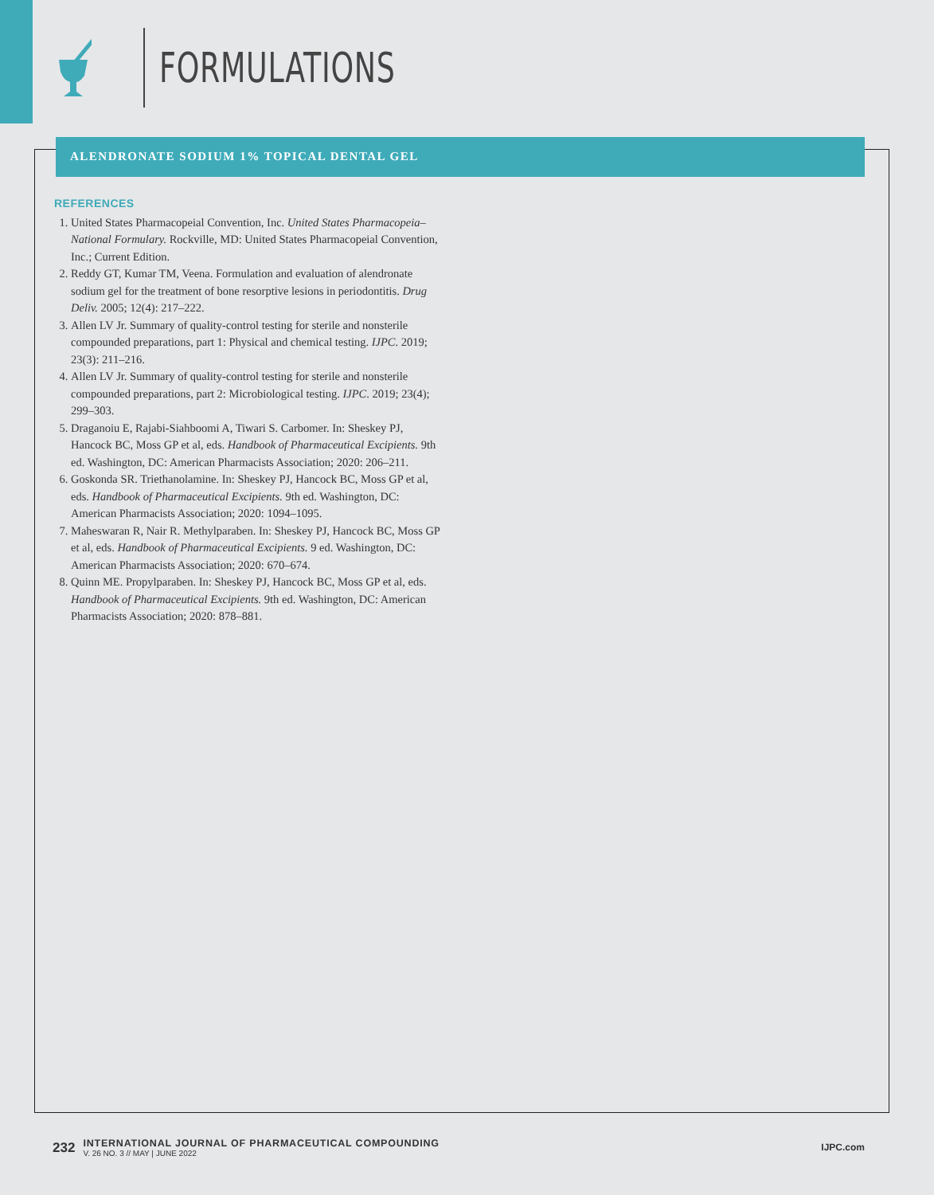FORMULATIONS
ALENDRONATE SODIUM 1% TOPICAL DENTAL GEL
REFERENCES
1. United States Pharmacopeial Convention, Inc. United States Pharmacopeia–National Formulary. Rockville, MD: United States Pharmacopeial Convention, Inc.; Current Edition.
2. Reddy GT, Kumar TM, Veena. Formulation and evaluation of alendronate sodium gel for the treatment of bone resorptive lesions in periodontitis. Drug Deliv. 2005; 12(4): 217–222.
3. Allen LV Jr. Summary of quality-control testing for sterile and nonsterile compounded preparations, part 1: Physical and chemical testing. IJPC. 2019; 23(3): 211–216.
4. Allen LV Jr. Summary of quality-control testing for sterile and nonsterile compounded preparations, part 2: Microbiological testing. IJPC. 2019; 23(4); 299–303.
5. Draganoiu E, Rajabi-Siahboomi A, Tiwari S. Carbomer. In: Sheskey PJ, Hancock BC, Moss GP et al, eds. Handbook of Pharmaceutical Excipients. 9th ed. Washington, DC: American Pharmacists Association; 2020: 206–211.
6. Goskonda SR. Triethanolamine. In: Sheskey PJ, Hancock BC, Moss GP et al, eds. Handbook of Pharmaceutical Excipients. 9th ed. Washington, DC: American Pharmacists Association; 2020: 1094–1095.
7. Maheswaran R, Nair R. Methylparaben. In: Sheskey PJ, Hancock BC, Moss GP et al, eds. Handbook of Pharmaceutical Excipients. 9 ed. Washington, DC: American Pharmacists Association; 2020: 670–674.
8. Quinn ME. Propylparaben. In: Sheskey PJ, Hancock BC, Moss GP et al, eds. Handbook of Pharmaceutical Excipients. 9th ed. Washington, DC: American Pharmacists Association; 2020: 878–881.
232
INTERNATIONAL JOURNAL OF PHARMACEUTICAL COMPOUNDING
V. 26 NO. 3 // MAY | JUNE 2022
IJPC.com